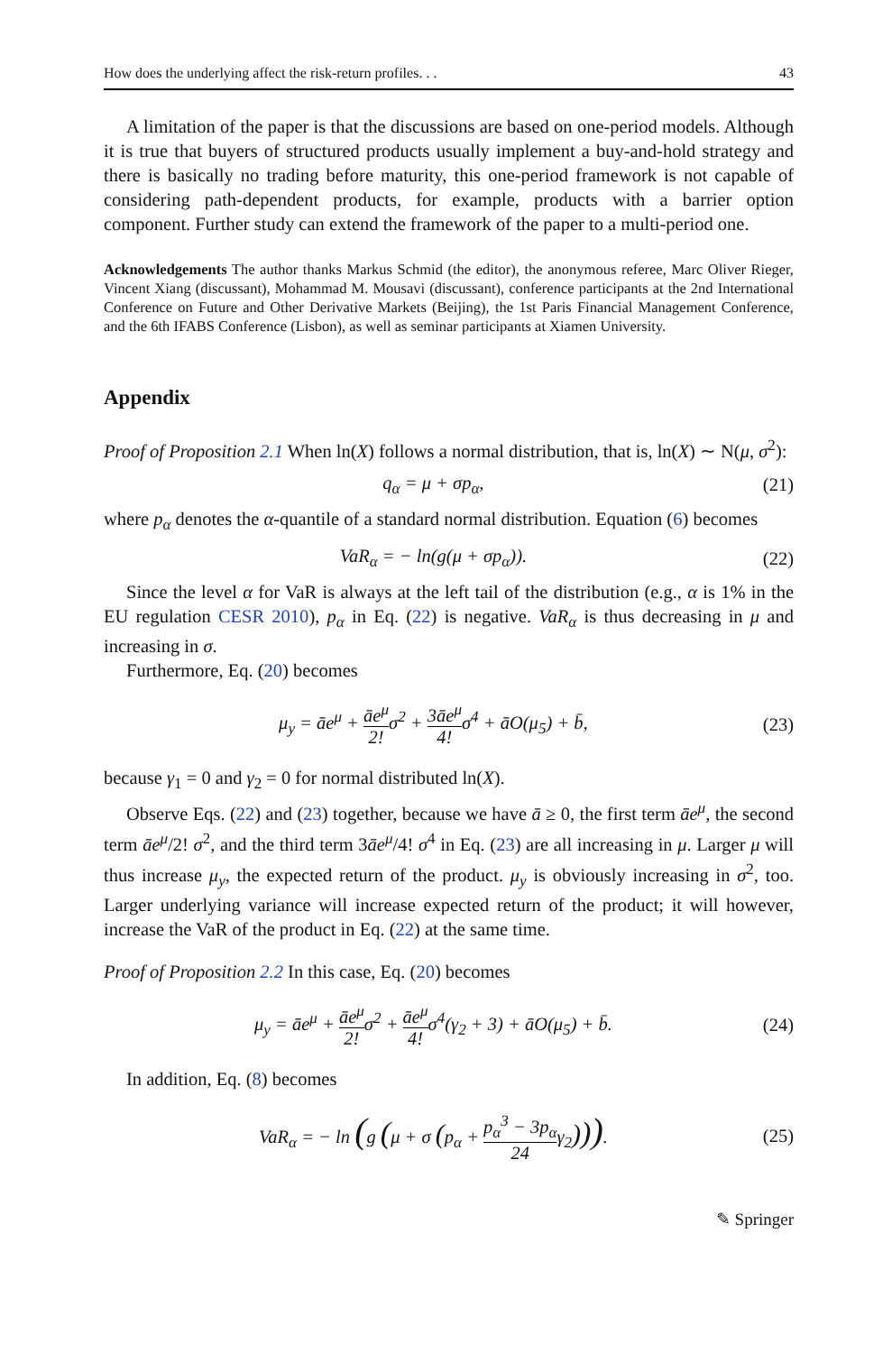How does the underlying affect the risk-return profiles. . . 43
A limitation of the paper is that the discussions are based on one-period models. Although it is true that buyers of structured products usually implement a buy-and-hold strategy and there is basically no trading before maturity, this one-period framework is not capable of considering path-dependent products, for example, products with a barrier option component. Further study can extend the framework of the paper to a multi-period one.
Acknowledgements The author thanks Markus Schmid (the editor), the anonymous referee, Marc Oliver Rieger, Vincent Xiang (discussant), Mohammad M. Mousavi (discussant), conference participants at the 2nd International Conference on Future and Other Derivative Markets (Beijing), the 1st Paris Financial Management Conference, and the 6th IFABS Conference (Lisbon), as well as seminar participants at Xiamen University.
Appendix
Proof of Proposition 2.1 When ln(X) follows a normal distribution, that is, ln(X) ∼ N(μ, σ<sup>2</sup>):
q<sub>α</sub> = μ + σp<sub>α</sub>, (21)
where p<sub>α</sub> denotes the α-quantile of a standard normal distribution. Equation (6) becomes
VaR<sub>α</sub> = − ln(g(μ + σp<sub>α</sub>)). (22)
Since the level α for VaR is always at the left tail of the distribution (e.g., α is 1% in the EU regulation CESR 2010), p<sub>α</sub> in Eq. (22) is negative. VaR<sub>α</sub> is thus decreasing in μ and increasing in σ.
Furthermore, Eq. (20) becomes
μ<sub>y</sub> = āe<sup>μ</sup> + āe<sup>μ</sup> 2!σ<sup>2</sup> + 3āe<sup>μ</sup> 4!σ<sup>4</sup> + āO(μ<sub>5</sub>) + b̄, (23)
because γ<sub>1</sub> = 0 and γ<sub>2</sub> = 0 for normal distributed ln(X).
Observe Eqs. (22) and (23) together, because we have ā ≥ 0, the first term āe<sup>μ</sup>, the second term āe<sup>μ</sup>/2! σ<sup>2</sup>, and the third term 3āe<sup>μ</sup>/4! σ<sup>4</sup> in Eq. (23) are all increasing in μ. Larger μ will thus increase μ<sub>y</sub>, the expected return of the product. μ<sub>y</sub> is obviously increasing in σ<sup>2</sup>, too. Larger underlying variance will increase expected return of the product; it will however, increase the VaR of the product in Eq. (22) at the same time.
Proof of Proposition 2.2 In this case, Eq. (20) becomes
μ<sub>y</sub> = āe<sup>μ</sup> + āe<sup>μ</sup> 2!σ<sup>2</sup> + āe<sup>μ</sup> 4!σ<sup>4</sup>(γ<sub>2</sub> + 3) + āO(μ<sub>5</sub>) + b̄. (24)
In addition, Eq. (8) becomes
VaR<sub>α</sub> = − ln (g (μ + σ (p<sub>α</sub> + p<sub>α</sub><sup>3</sup> − 3p<sub>α</sub> 24γ<sub>2</sub>))). (25)
✎ Springer